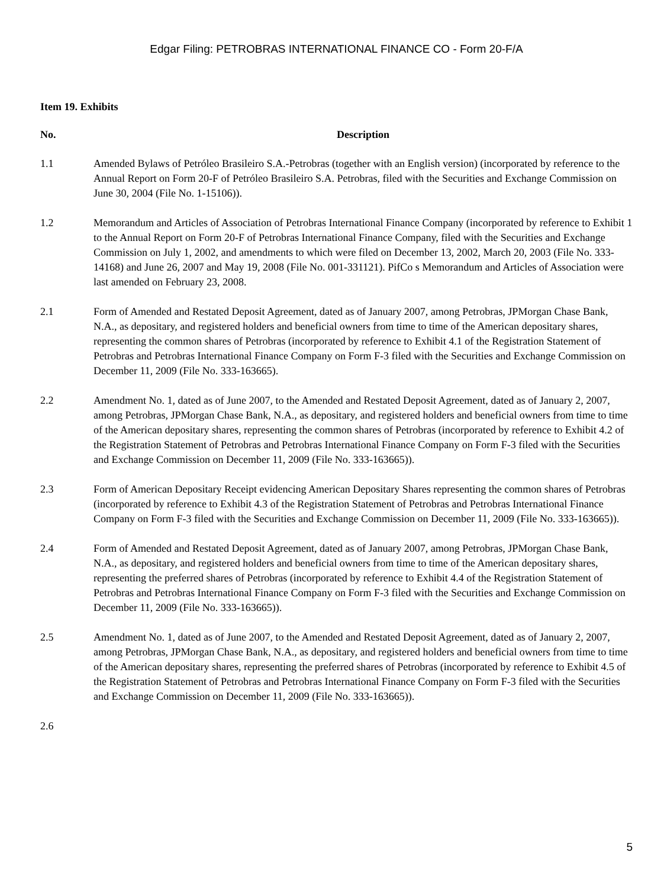Edgar Filing: PETROBRAS INTERNATIONAL FINANCE CO - Form 20-F/A
Item 19. Exhibits
| No. | Description |
| --- | --- |
| 1.1 | Amended Bylaws of Petróleo Brasileiro S.A.-Petrobras (together with an English version) (incorporated by reference to the Annual Report on Form 20-F of Petróleo Brasileiro S.A. Petrobras, filed with the Securities and Exchange Commission on June 30, 2004 (File No. 1-15106)). |
| 1.2 | Memorandum and Articles of Association of Petrobras International Finance Company (incorporated by reference to Exhibit 1 to the Annual Report on Form 20-F of Petrobras International Finance Company, filed with the Securities and Exchange Commission on July 1, 2002, and amendments to which were filed on December 13, 2002, March 20, 2003 (File No. 333-14168) and June 26, 2007 and May 19, 2008 (File No. 001-331121). PifCo s Memorandum and Articles of Association were last amended on February 23, 2008. |
| 2.1 | Form of Amended and Restated Deposit Agreement, dated as of January 2007, among Petrobras, JPMorgan Chase Bank, N.A., as depositary, and registered holders and beneficial owners from time to time of the American depositary shares, representing the common shares of Petrobras (incorporated by reference to Exhibit 4.1 of the Registration Statement of Petrobras and Petrobras International Finance Company on Form F-3 filed with the Securities and Exchange Commission on December 11, 2009 (File No. 333-163665). |
| 2.2 | Amendment No. 1, dated as of June 2007, to the Amended and Restated Deposit Agreement, dated as of January 2, 2007, among Petrobras, JPMorgan Chase Bank, N.A., as depositary, and registered holders and beneficial owners from time to time of the American depositary shares, representing the common shares of Petrobras (incorporated by reference to Exhibit 4.2 of the Registration Statement of Petrobras and Petrobras International Finance Company on Form F-3 filed with the Securities and Exchange Commission on December 11, 2009 (File No. 333-163665)). |
| 2.3 | Form of American Depositary Receipt evidencing American Depositary Shares representing the common shares of Petrobras (incorporated by reference to Exhibit 4.3 of the Registration Statement of Petrobras and Petrobras International Finance Company on Form F-3 filed with the Securities and Exchange Commission on December 11, 2009 (File No. 333-163665)). |
| 2.4 | Form of Amended and Restated Deposit Agreement, dated as of January 2007, among Petrobras, JPMorgan Chase Bank, N.A., as depositary, and registered holders and beneficial owners from time to time of the American depositary shares, representing the preferred shares of Petrobras (incorporated by reference to Exhibit 4.4 of the Registration Statement of Petrobras and Petrobras International Finance Company on Form F-3 filed with the Securities and Exchange Commission on December 11, 2009 (File No. 333-163665)). |
| 2.5 | Amendment No. 1, dated as of June 2007, to the Amended and Restated Deposit Agreement, dated as of January 2, 2007, among Petrobras, JPMorgan Chase Bank, N.A., as depositary, and registered holders and beneficial owners from time to time of the American depositary shares, representing the preferred shares of Petrobras (incorporated by reference to Exhibit 4.5 of the Registration Statement of Petrobras and Petrobras International Finance Company on Form F-3 filed with the Securities and Exchange Commission on December 11, 2009 (File No. 333-163665)). |
| 2.6 | |
5